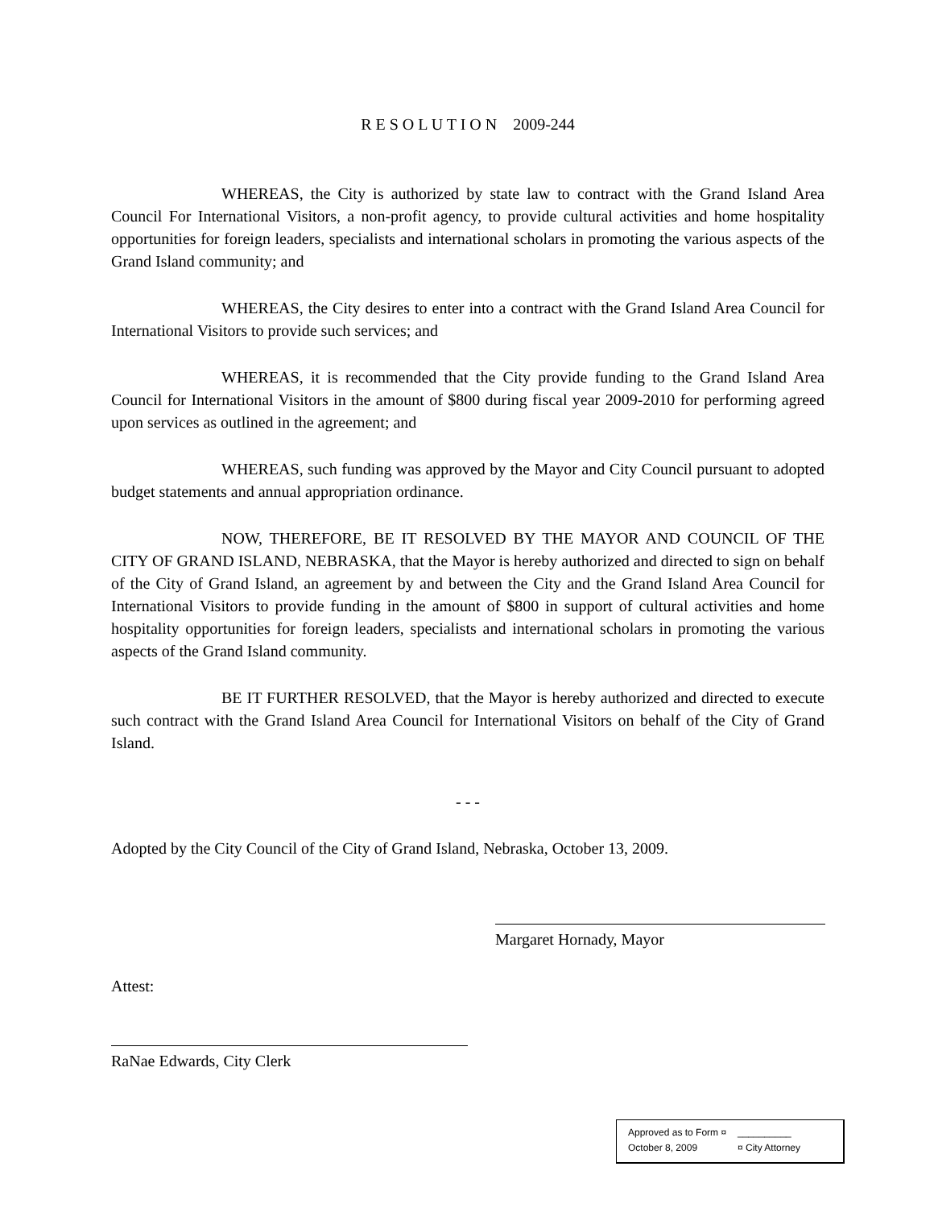R E S O L U T I O N 2009-244
WHEREAS, the City is authorized by state law to contract with the Grand Island Area Council For International Visitors, a non-profit agency, to provide cultural activities and home hospitality opportunities for foreign leaders, specialists and international scholars in promoting the various aspects of the Grand Island community; and
WHEREAS, the City desires to enter into a contract with the Grand Island Area Council for International Visitors to provide such services; and
WHEREAS, it is recommended that the City provide funding to the Grand Island Area Council for International Visitors in the amount of $800 during fiscal year 2009-2010 for performing agreed upon services as outlined in the agreement; and
WHEREAS, such funding was approved by the Mayor and City Council pursuant to adopted budget statements and annual appropriation ordinance.
NOW, THEREFORE, BE IT RESOLVED BY THE MAYOR AND COUNCIL OF THE CITY OF GRAND ISLAND, NEBRASKA, that the Mayor is hereby authorized and directed to sign on behalf of the City of Grand Island, an agreement by and between the City and the Grand Island Area Council for International Visitors to provide funding in the amount of $800 in support of cultural activities and home hospitality opportunities for foreign leaders, specialists and international scholars in promoting the various aspects of the Grand Island community.
BE IT FURTHER RESOLVED, that the Mayor is hereby authorized and directed to execute such contract with the Grand Island Area Council for International Visitors on behalf of the City of Grand Island.
- - -
Adopted by the City Council of the City of Grand Island, Nebraska, October 13, 2009.
Margaret Hornady, Mayor
Attest:
RaNae Edwards, City Clerk
Approved as to Form ¤ __________
October 8, 2009 ¤ City Attorney